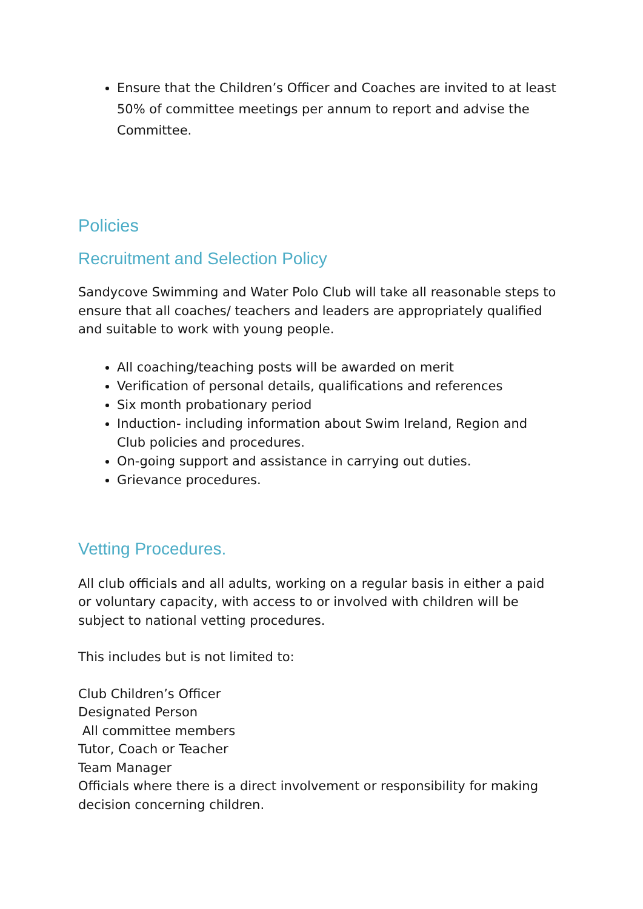Ensure that the Children’s Officer and Coaches are invited to at least 50% of committee meetings per annum to report and advise the Committee.
Policies
Recruitment and Selection Policy
Sandycove Swimming and Water Polo Club will take all reasonable steps to ensure that all coaches/ teachers and leaders are appropriately qualified and suitable to work with young people.
All coaching/teaching posts will be awarded on merit
Verification of personal details, qualifications and references
Six month probationary period
Induction- including information about Swim Ireland, Region and Club policies and procedures.
On-going support and assistance in carrying out duties.
Grievance procedures.
Vetting Procedures.
All club officials and all adults, working on a regular basis in either a paid or voluntary capacity, with access to or involved with children will be subject to national vetting procedures.
This includes but is not limited to:
Club Children’s Officer
Designated Person
All committee members
Tutor, Coach or Teacher
Team Manager
Officials where there is a direct involvement or responsibility for making decision concerning children.